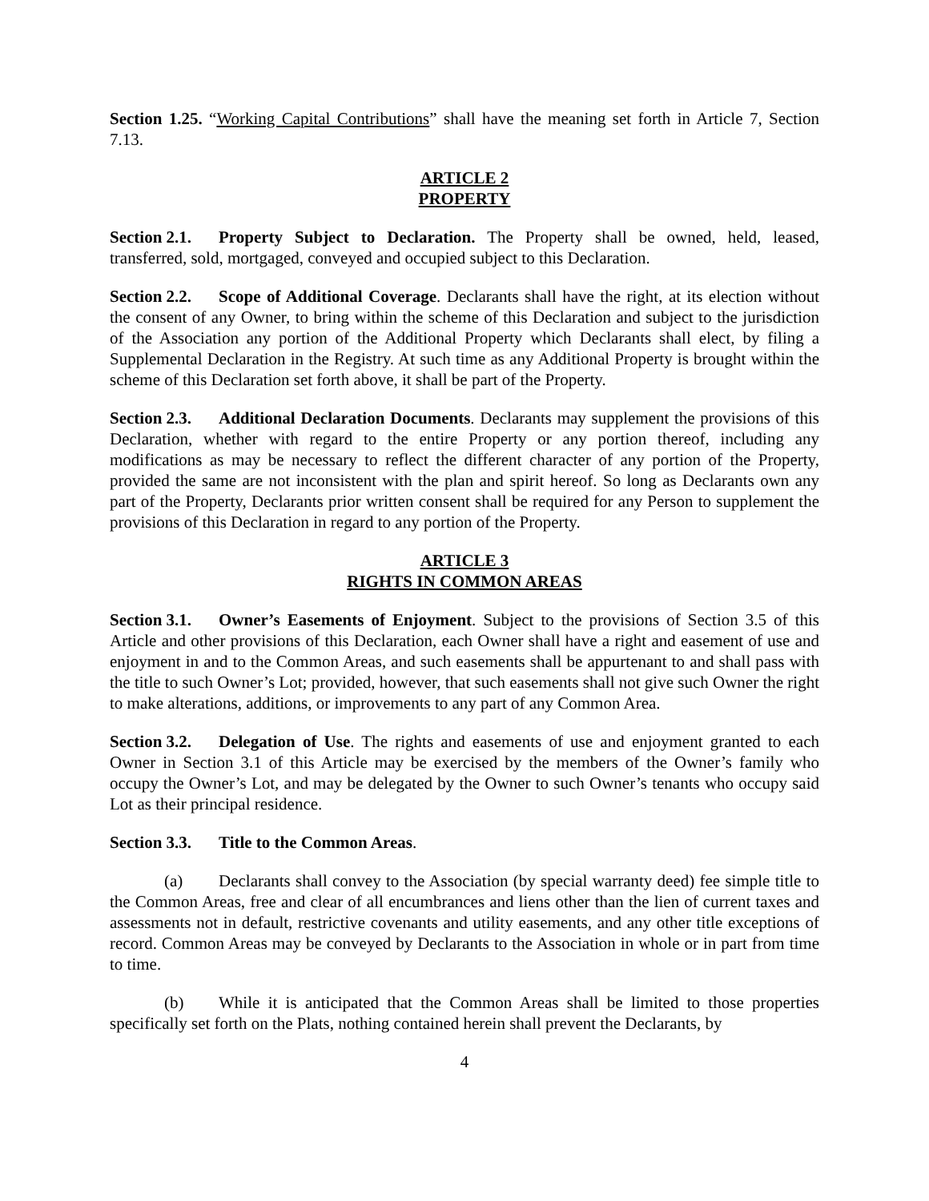Section 1.25. “Working Capital Contributions” shall have the meaning set forth in Article 7, Section 7.13.
ARTICLE 2
PROPERTY
Section 2.1. Property Subject to Declaration. The Property shall be owned, held, leased, transferred, sold, mortgaged, conveyed and occupied subject to this Declaration.
Section 2.2. Scope of Additional Coverage. Declarants shall have the right, at its election without the consent of any Owner, to bring within the scheme of this Declaration and subject to the jurisdiction of the Association any portion of the Additional Property which Declarants shall elect, by filing a Supplemental Declaration in the Registry. At such time as any Additional Property is brought within the scheme of this Declaration set forth above, it shall be part of the Property.
Section 2.3. Additional Declaration Documents. Declarants may supplement the provisions of this Declaration, whether with regard to the entire Property or any portion thereof, including any modifications as may be necessary to reflect the different character of any portion of the Property, provided the same are not inconsistent with the plan and spirit hereof. So long as Declarants own any part of the Property, Declarants prior written consent shall be required for any Person to supplement the provisions of this Declaration in regard to any portion of the Property.
ARTICLE 3
RIGHTS IN COMMON AREAS
Section 3.1. Owner’s Easements of Enjoyment. Subject to the provisions of Section 3.5 of this Article and other provisions of this Declaration, each Owner shall have a right and easement of use and enjoyment in and to the Common Areas, and such easements shall be appurtenant to and shall pass with the title to such Owner’s Lot; provided, however, that such easements shall not give such Owner the right to make alterations, additions, or improvements to any part of any Common Area.
Section 3.2. Delegation of Use. The rights and easements of use and enjoyment granted to each Owner in Section 3.1 of this Article may be exercised by the members of the Owner’s family who occupy the Owner’s Lot, and may be delegated by the Owner to such Owner’s tenants who occupy said Lot as their principal residence.
Section 3.3. Title to the Common Areas.
(a) Declarants shall convey to the Association (by special warranty deed) fee simple title to the Common Areas, free and clear of all encumbrances and liens other than the lien of current taxes and assessments not in default, restrictive covenants and utility easements, and any other title exceptions of record. Common Areas may be conveyed by Declarants to the Association in whole or in part from time to time.
(b) While it is anticipated that the Common Areas shall be limited to those properties specifically set forth on the Plats, nothing contained herein shall prevent the Declarants, by
4